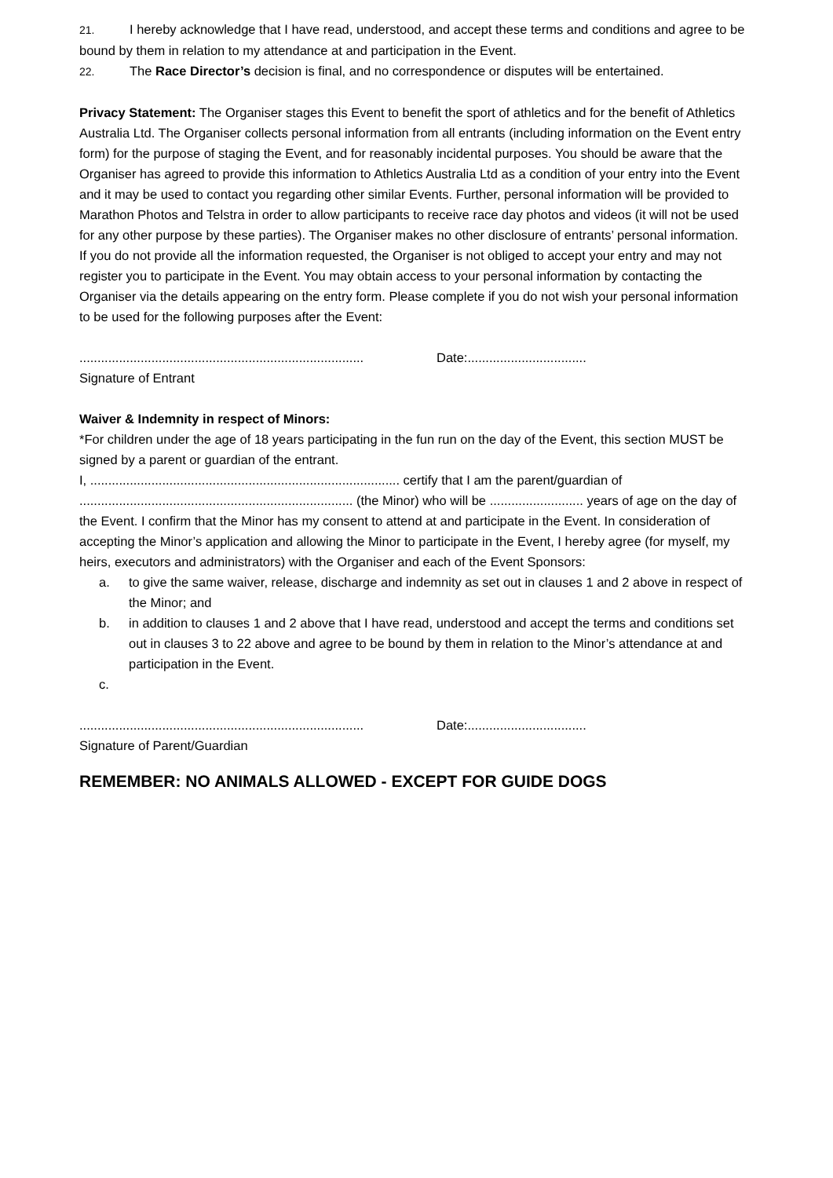21. I hereby acknowledge that I have read, understood, and accept these terms and conditions and agree to be bound by them in relation to my attendance at and participation in the Event.
22. The Race Director’s decision is final, and no correspondence or disputes will be entertained.
Privacy Statement: The Organiser stages this Event to benefit the sport of athletics and for the benefit of Athletics Australia Ltd. The Organiser collects personal information from all entrants (including information on the Event entry form) for the purpose of staging the Event, and for reasonably incidental purposes. You should be aware that the Organiser has agreed to provide this information to Athletics Australia Ltd as a condition of your entry into the Event and it may be used to contact you regarding other similar Events. Further, personal information will be provided to Marathon Photos and Telstra in order to allow participants to receive race day photos and videos (it will not be used for any other purpose by these parties). The Organiser makes no other disclosure of entrants’ personal information. If you do not provide all the information requested, the Organiser is not obliged to accept your entry and may not register you to participate in the Event. You may obtain access to your personal information by contacting the Organiser via the details appearing on the entry form. Please complete if you do not wish your personal information to be used for the following purposes after the Event:
............................................................................... Date:.................................
Signature of Entrant
Waiver & Indemnity in respect of Minors:
*For children under the age of 18 years participating in the fun run on the day of the Event, this section MUST be signed by a parent or guardian of the entrant.
I, ...................................................................................... certify that I am the parent/guardian of ............................................................................ (the Minor) who will be .......................... years of age on the day of the Event. I confirm that the Minor has my consent to attend at and participate in the Event. In consideration of accepting the Minor’s application and allowing the Minor to participate in the Event, I hereby agree (for myself, my heirs, executors and administrators) with the Organiser and each of the Event Sponsors:
a. to give the same waiver, release, discharge and indemnity as set out in clauses 1 and 2 above in respect of the Minor; and
b. in addition to clauses 1 and 2 above that I have read, understood and accept the terms and conditions set out in clauses 3 to 22 above and agree to be bound by them in relation to the Minor’s attendance at and participation in the Event.
c.
............................................................................... Date:.................................
Signature of Parent/Guardian
REMEMBER: NO ANIMALS ALLOWED - EXCEPT FOR GUIDE DOGS